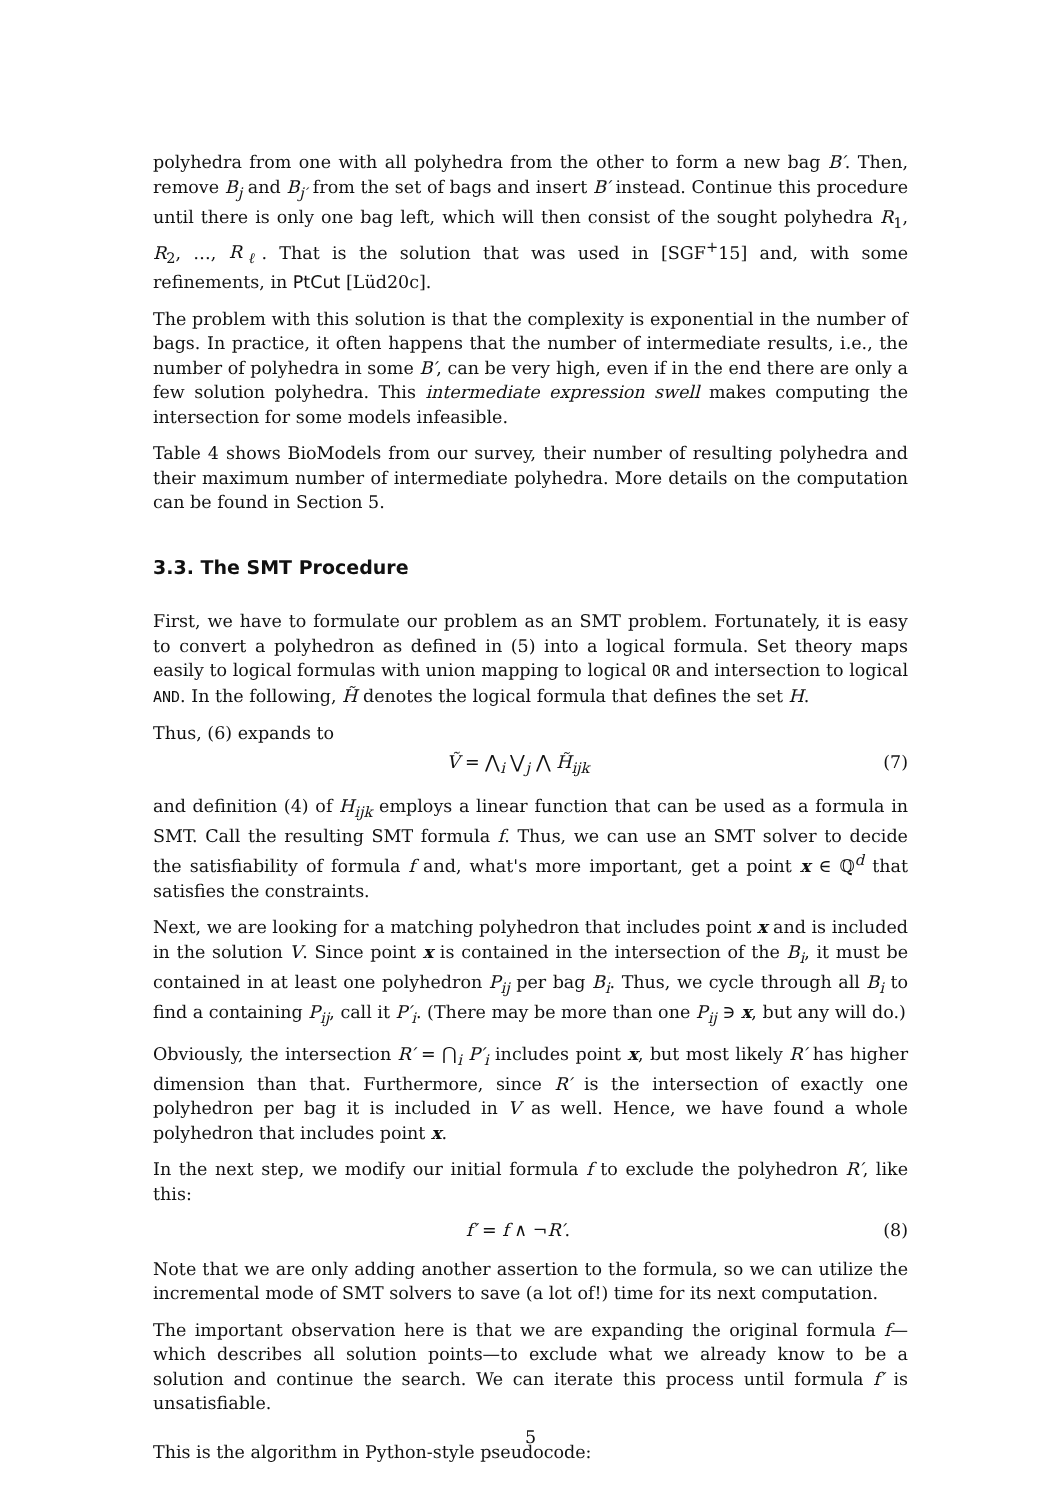polyhedra from one with all polyhedra from the other to form a new bag B′. Then, remove B<sub>j</sub> and B<sub>j′</sub> from the set of bags and insert B′ instead. Continue this procedure until there is only one bag left, which will then consist of the sought polyhedra R<sub>1</sub>, R<sub>2</sub>, …, R<sub>ℓ</sub>. That is the solution that was used in [SGF<sup>+</sup>15] and, with some refinements, in PtCut [Lüd20c].
The problem with this solution is that the complexity is exponential in the number of bags. In practice, it often happens that the number of intermediate results, i.e., the number of polyhedra in some B′, can be very high, even if in the end there are only a few solution polyhedra. This intermediate expression swell makes computing the intersection for some models infeasible.
Table 4 shows BioModels from our survey, their number of resulting polyhedra and their maximum number of intermediate polyhedra. More details on the computation can be found in Section 5.
3.3. The SMT Procedure
First, we have to formulate our problem as an SMT problem. Fortunately, it is easy to convert a polyhedron as defined in (5) into a logical formula. Set theory maps easily to logical formulas with union mapping to logical OR and intersection to logical AND. In the following, H̃ denotes the logical formula that defines the set H.
Thus, (6) expands to
Ṽ = ⋀<sub>i</sub> ⋁<sub>j</sub> ⋀ H̃<sub>ijk</sub> (7)
and definition (4) of H<sub>ijk</sub> employs a linear function that can be used as a formula in SMT. Call the resulting SMT formula f. Thus, we can use an SMT solver to decide the satisfiability of formula f and, what's more important, get a point x ∈ ℚ<sup>d</sup> that satisfies the constraints.
Next, we are looking for a matching polyhedron that includes point x and is included in the solution V. Since point x is contained in the intersection of the B<sub>i</sub>, it must be contained in at least one polyhedron P<sub>ij</sub> per bag B<sub>i</sub>. Thus, we cycle through all B<sub>i</sub> to find a containing P<sub>ij</sub>, call it P′<sub>i</sub>. (There may be more than one P<sub>ij</sub> ∋ x, but any will do.)
Obviously, the intersection R′ = ⋂<sub>i</sub> P′<sub>i</sub> includes point x, but most likely R′ has higher dimension than that. Furthermore, since R′ is the intersection of exactly one polyhedron per bag it is included in V as well. Hence, we have found a whole polyhedron that includes point x.
In the next step, we modify our initial formula f to exclude the polyhedron R′, like this:
f′ = f ∧ ¬R′. (8)
Note that we are only adding another assertion to the formula, so we can utilize the incremental mode of SMT solvers to save (a lot of!) time for its next computation.
The important observation here is that we are expanding the original formula f—which describes all solution points—to exclude what we already know to be a solution and continue the search. We can iterate this process until formula f′ is unsatisfiable.
This is the algorithm in Python-style pseudocode:
5